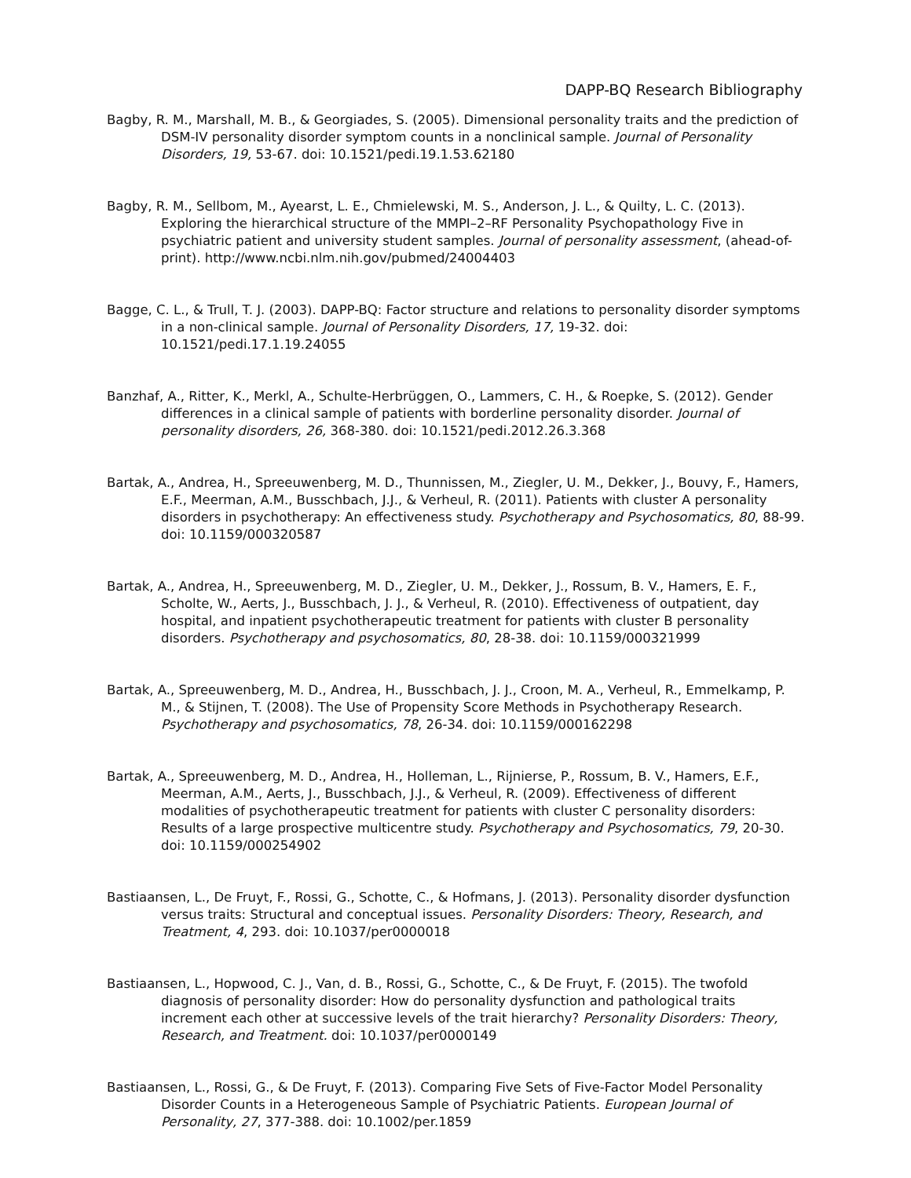DAPP-BQ Research Bibliography
Bagby, R. M., Marshall, M. B., & Georgiades, S. (2005). Dimensional personality traits and the prediction of DSM-IV personality disorder symptom counts in a nonclinical sample. Journal of Personality Disorders, 19, 53-67. doi: 10.1521/pedi.19.1.53.62180
Bagby, R. M., Sellbom, M., Ayearst, L. E., Chmielewski, M. S., Anderson, J. L., & Quilty, L. C. (2013). Exploring the hierarchical structure of the MMPI–2–RF Personality Psychopathology Five in psychiatric patient and university student samples. Journal of personality assessment, (ahead-of-print). http://www.ncbi.nlm.nih.gov/pubmed/24004403
Bagge, C. L., & Trull, T. J. (2003). DAPP-BQ: Factor structure and relations to personality disorder symptoms in a non-clinical sample. Journal of Personality Disorders, 17, 19-32. doi: 10.1521/pedi.17.1.19.24055
Banzhaf, A., Ritter, K., Merkl, A., Schulte-Herbrüggen, O., Lammers, C. H., & Roepke, S. (2012). Gender differences in a clinical sample of patients with borderline personality disorder. Journal of personality disorders, 26, 368-380. doi: 10.1521/pedi.2012.26.3.368
Bartak, A., Andrea, H., Spreeuwenberg, M. D., Thunnissen, M., Ziegler, U. M., Dekker, J., Bouvy, F., Hamers, E.F., Meerman, A.M., Busschbach, J.J., & Verheul, R. (2011). Patients with cluster A personality disorders in psychotherapy: An effectiveness study. Psychotherapy and Psychosomatics, 80, 88-99. doi: 10.1159/000320587
Bartak, A., Andrea, H., Spreeuwenberg, M. D., Ziegler, U. M., Dekker, J., Rossum, B. V., Hamers, E. F., Scholte, W., Aerts, J., Busschbach, J. J., & Verheul, R. (2010). Effectiveness of outpatient, day hospital, and inpatient psychotherapeutic treatment for patients with cluster B personality disorders. Psychotherapy and psychosomatics, 80, 28-38. doi: 10.1159/000321999
Bartak, A., Spreeuwenberg, M. D., Andrea, H., Busschbach, J. J., Croon, M. A., Verheul, R., Emmelkamp, P. M., & Stijnen, T. (2008). The Use of Propensity Score Methods in Psychotherapy Research. Psychotherapy and psychosomatics, 78, 26-34. doi: 10.1159/000162298
Bartak, A., Spreeuwenberg, M. D., Andrea, H., Holleman, L., Rijnierse, P., Rossum, B. V., Hamers, E.F., Meerman, A.M., Aerts, J., Busschbach, J.J., & Verheul, R. (2009). Effectiveness of different modalities of psychotherapeutic treatment for patients with cluster C personality disorders: Results of a large prospective multicentre study. Psychotherapy and Psychosomatics, 79, 20-30. doi: 10.1159/000254902
Bastiaansen, L., De Fruyt, F., Rossi, G., Schotte, C., & Hofmans, J. (2013). Personality disorder dysfunction versus traits: Structural and conceptual issues. Personality Disorders: Theory, Research, and Treatment, 4, 293. doi: 10.1037/per0000018
Bastiaansen, L., Hopwood, C. J., Van, d. B., Rossi, G., Schotte, C., & De Fruyt, F. (2015). The twofold diagnosis of personality disorder: How do personality dysfunction and pathological traits increment each other at successive levels of the trait hierarchy? Personality Disorders: Theory, Research, and Treatment. doi: 10.1037/per0000149
Bastiaansen, L., Rossi, G., & De Fruyt, F. (2013). Comparing Five Sets of Five-Factor Model Personality Disorder Counts in a Heterogeneous Sample of Psychiatric Patients. European Journal of Personality, 27, 377-388. doi: 10.1002/per.1859